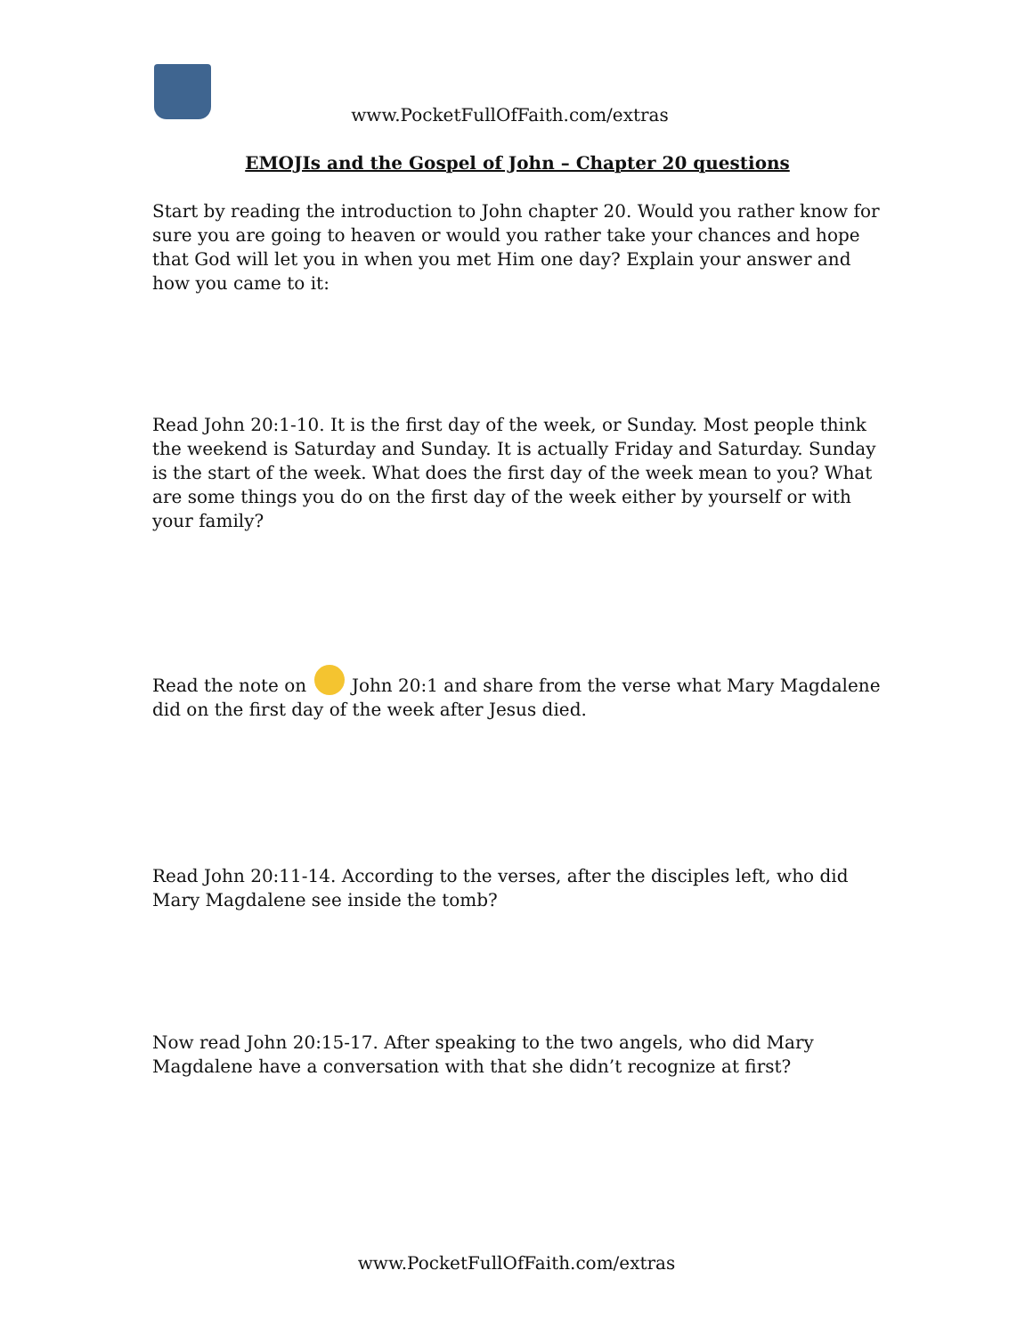www.PocketFullOfFaith.com/extras
EMOJIs and the Gospel of John – Chapter 20 questions
Start by reading the introduction to John chapter 20. Would you rather know for sure you are going to heaven or would you rather take your chances and hope that God will let you in when you met Him one day? Explain your answer and how you came to it:
Read John 20:1-10. It is the first day of the week, or Sunday. Most people think the weekend is Saturday and Sunday. It is actually Friday and Saturday. Sunday is the start of the week. What does the first day of the week mean to you? What are some things you do on the first day of the week either by yourself or with your family?
Read the note on John 20:1 and share from the verse what Mary Magdalene did on the first day of the week after Jesus died.
Read John 20:11-14. According to the verses, after the disciples left, who did Mary Magdalene see inside the tomb?
Now read John 20:15-17. After speaking to the two angels, who did Mary Magdalene have a conversation with that she didn’t recognize at first?
www.PocketFullOfFaith.com/extras